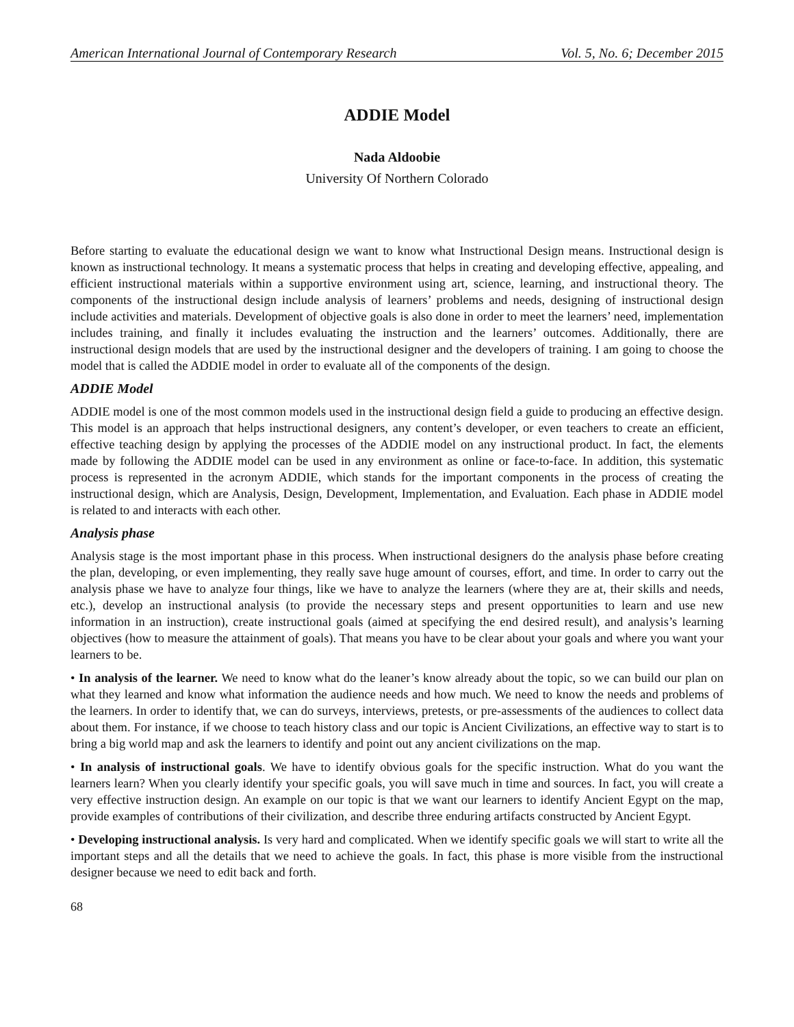American International Journal of Contemporary Research Vol. 5, No. 6; December 2015
ADDIE Model
Nada Aldoobie
University Of Northern Colorado
Before starting to evaluate the educational design we want to know what Instructional Design means. Instructional design is known as instructional technology. It means a systematic process that helps in creating and developing effective, appealing, and efficient instructional materials within a supportive environment using art, science, learning, and instructional theory. The components of the instructional design include analysis of learners’ problems and needs, designing of instructional design include activities and materials. Development of objective goals is also done in order to meet the learners’ need, implementation includes training, and finally it includes evaluating the instruction and the learners’ outcomes. Additionally, there are instructional design models that are used by the instructional designer and the developers of training. I am going to choose the model that is called the ADDIE model in order to evaluate all of the components of the design.
ADDIE Model
ADDIE model is one of the most common models used in the instructional design field a guide to producing an effective design. This model is an approach that helps instructional designers, any content’s developer, or even teachers to create an efficient, effective teaching design by applying the processes of the ADDIE model on any instructional product. In fact, the elements made by following the ADDIE model can be used in any environment as online or face-to-face. In addition, this systematic process is represented in the acronym ADDIE, which stands for the important components in the process of creating the instructional design, which are Analysis, Design, Development, Implementation, and Evaluation. Each phase in ADDIE model is related to and interacts with each other.
Analysis phase
Analysis stage is the most important phase in this process. When instructional designers do the analysis phase before creating the plan, developing, or even implementing, they really save huge amount of courses, effort, and time. In order to carry out the analysis phase we have to analyze four things, like we have to analyze the learners (where they are at, their skills and needs, etc.), develop an instructional analysis (to provide the necessary steps and present opportunities to learn and use new information in an instruction), create instructional goals (aimed at specifying the end desired result), and analysis’s learning objectives (how to measure the attainment of goals). That means you have to be clear about your goals and where you want your learners to be.
• In analysis of the learner. We need to know what do the leaner’s know already about the topic, so we can build our plan on what they learned and know what information the audience needs and how much. We need to know the needs and problems of the learners. In order to identify that, we can do surveys, interviews, pretests, or pre-assessments of the audiences to collect data about them. For instance, if we choose to teach history class and our topic is Ancient Civilizations, an effective way to start is to bring a big world map and ask the learners to identify and point out any ancient civilizations on the map.
• In analysis of instructional goals. We have to identify obvious goals for the specific instruction. What do you want the learners learn? When you clearly identify your specific goals, you will save much in time and sources. In fact, you will create a very effective instruction design. An example on our topic is that we want our learners to identify Ancient Egypt on the map, provide examples of contributions of their civilization, and describe three enduring artifacts constructed by Ancient Egypt.
• Developing instructional analysis. Is very hard and complicated. When we identify specific goals we will start to write all the important steps and all the details that we need to achieve the goals. In fact, this phase is more visible from the instructional designer because we need to edit back and forth.
68